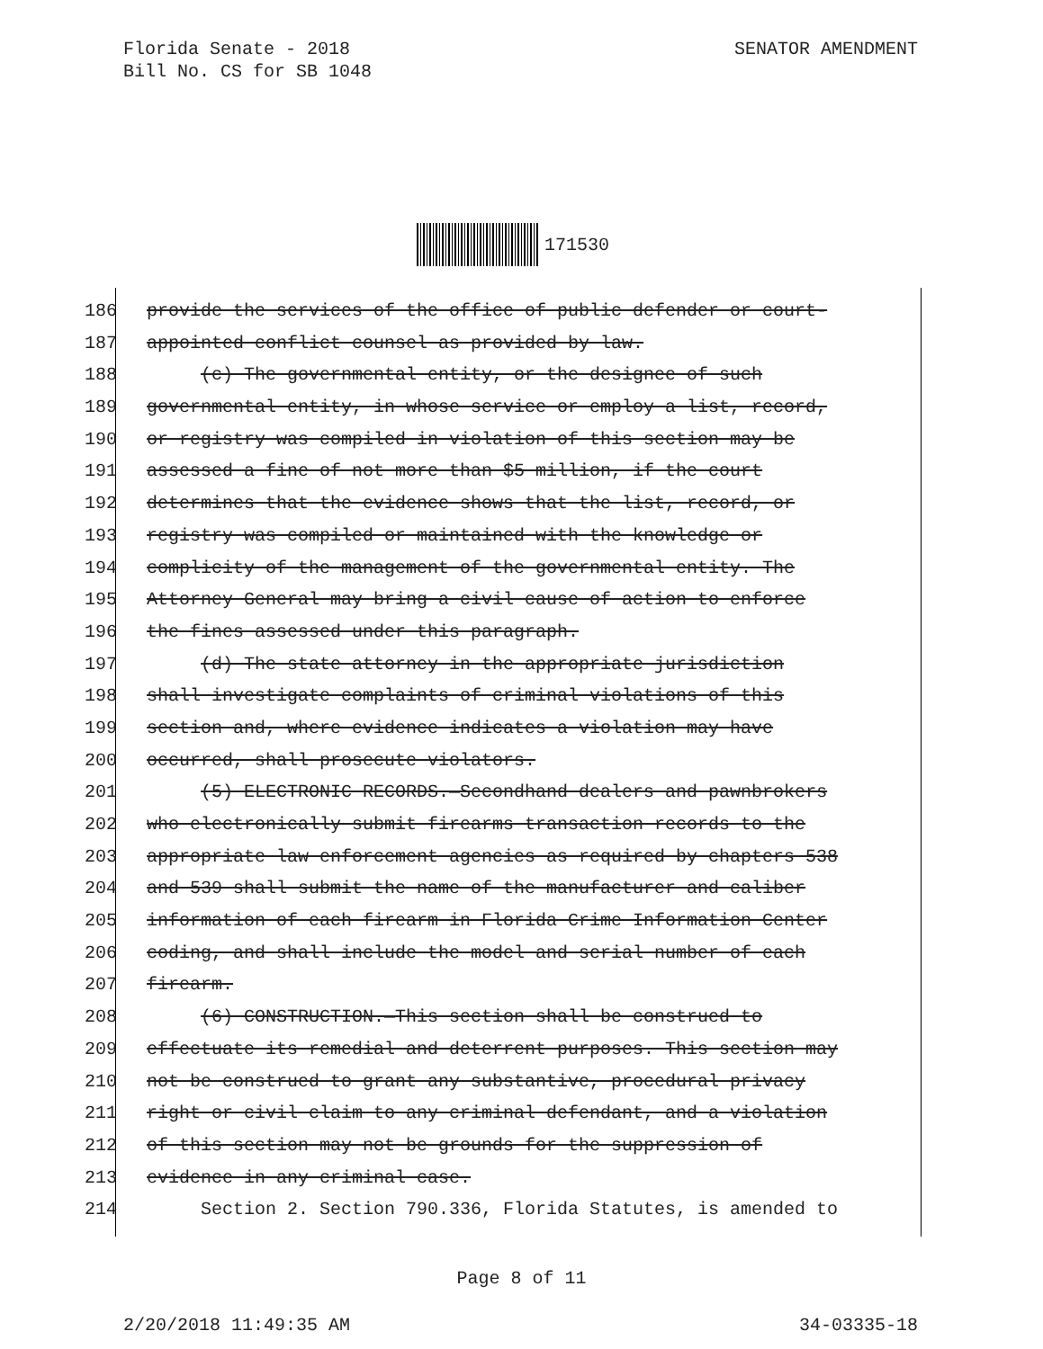SENATOR AMENDMENT Florida Senate - 2018
Bill No. CS for SB 1048
171530
186 provide the services of the office of public defender or court-
187 appointed conflict counsel as provided by law.
188 (c) The governmental entity, or the designee of such
189 governmental entity, in whose service or employ a list, record,
190 or registry was compiled in violation of this section may be
191 assessed a fine of not more than $5 million, if the court
192 determines that the evidence shows that the list, record, or
193 registry was compiled or maintained with the knowledge or
194 complicity of the management of the governmental entity. The
195 Attorney General may bring a civil cause of action to enforce
196 the fines assessed under this paragraph.
197 (d) The state attorney in the appropriate jurisdiction
198 shall investigate complaints of criminal violations of this
199 section and, where evidence indicates a violation may have
200 occurred, shall prosecute violators.
201 (5) ELECTRONIC RECORDS.—Secondhand dealers and pawnbrokers
202 who electronically submit firearms transaction records to the
203 appropriate law enforcement agencies as required by chapters 538
204 and 539 shall submit the name of the manufacturer and caliber
205 information of each firearm in Florida Crime Information Center
206 coding, and shall include the model and serial number of each
207 firearm.
208 (6) CONSTRUCTION.—This section shall be construed to
209 effectuate its remedial and deterrent purposes. This section may
210 not be construed to grant any substantive, procedural privacy
211 right or civil claim to any criminal defendant, and a violation
212 of this section may not be grounds for the suppression of
213 evidence in any criminal case.
214 Section 2. Section 790.336, Florida Statutes, is amended to
Page 8 of 11
2/20/2018 11:49:35 AM 34-03335-18